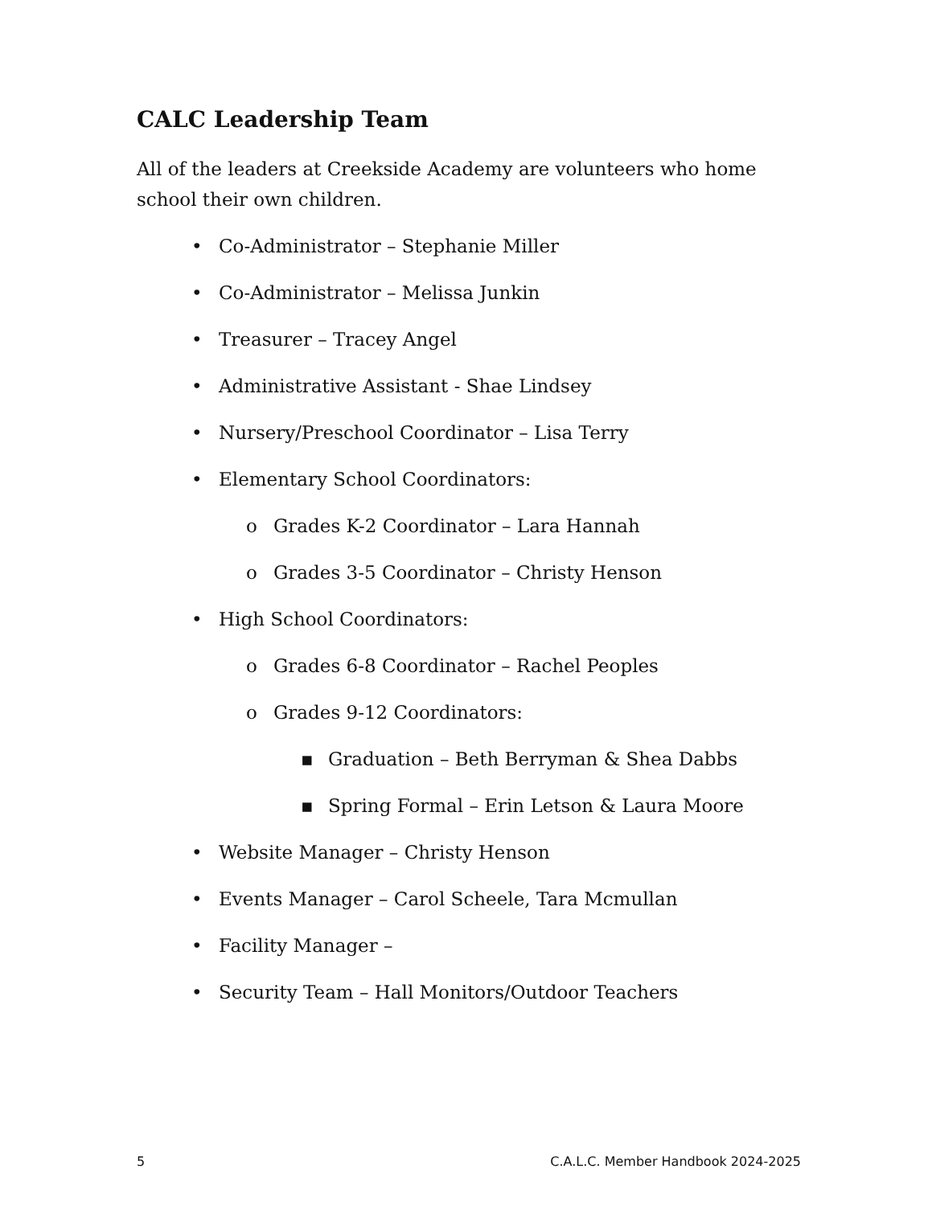CALC Leadership Team
All of the leaders at Creekside Academy are volunteers who home school their own children.
• Co-Administrator – Stephanie Miller
• Co-Administrator – Melissa Junkin
• Treasurer – Tracey Angel
• Administrative Assistant - Shae Lindsey
• Nursery/Preschool Coordinator – Lisa Terry
• Elementary School Coordinators:
o Grades K-2 Coordinator – Lara Hannah
o Grades 3-5 Coordinator – Christy Henson
• High School Coordinators:
o Grades 6-8 Coordinator – Rachel Peoples
o Grades 9-12 Coordinators:
▪ Graduation – Beth Berryman & Shea Dabbs
▪ Spring Formal – Erin Letson & Laura Moore
• Website Manager – Christy Henson
• Events Manager – Carol Scheele, Tara Mcmullan
• Facility Manager –
• Security Team – Hall Monitors/Outdoor Teachers
5 C.A.L.C. Member Handbook 2024-2025